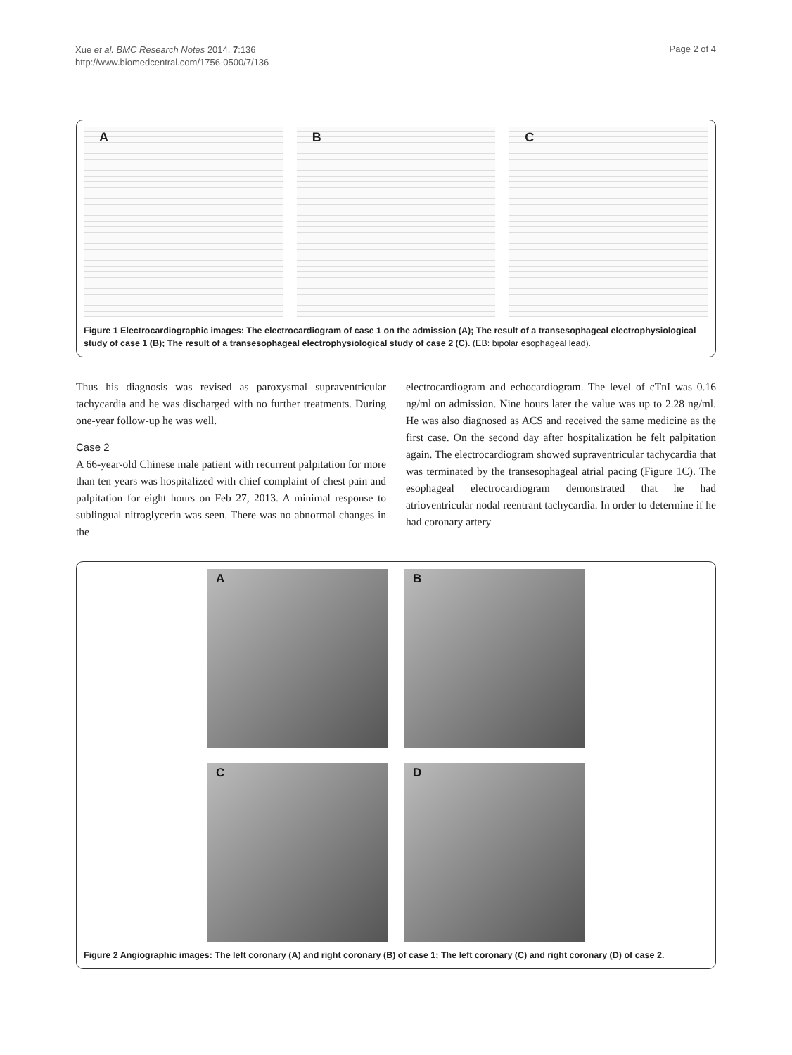Xue et al. BMC Research Notes 2014, 7:136
http://www.biomedcentral.com/1756-0500/7/136
Page 2 of 4
A B C
Figure 1 Electrocardiographic images: The electrocardiogram of case 1 on the admission (A); The result of a transesophageal electrophysiological study of case 1 (B); The result of a transesophageal electrophysiological study of case 2 (C). (EB: bipolar esophageal lead).
Thus his diagnosis was revised as paroxysmal supraventricular tachycardia and he was discharged with no further treatments. During one-year follow-up he was well.
Case 2
A 66-year-old Chinese male patient with recurrent palpitation for more than ten years was hospitalized with chief complaint of chest pain and palpitation for eight hours on Feb 27, 2013. A minimal response to sublingual nitroglycerin was seen. There was no abnormal changes in the
electrocardiogram and echocardiogram. The level of cTnI was 0.16 ng/ml on admission. Nine hours later the value was up to 2.28 ng/ml. He was also diagnosed as ACS and received the same medicine as the first case. On the second day after hospitalization he felt palpitation again. The electrocardiogram showed supraventricular tachycardia that was terminated by the transesophageal atrial pacing (Figure 1C). The esophageal electrocardiogram demonstrated that he had atrioventricular nodal reentrant tachycardia. In order to determine if he had coronary artery
A
B
C
D
Figure 2 Angiographic images: The left coronary (A) and right coronary (B) of case 1; The left coronary (C) and right coronary (D) of case 2.